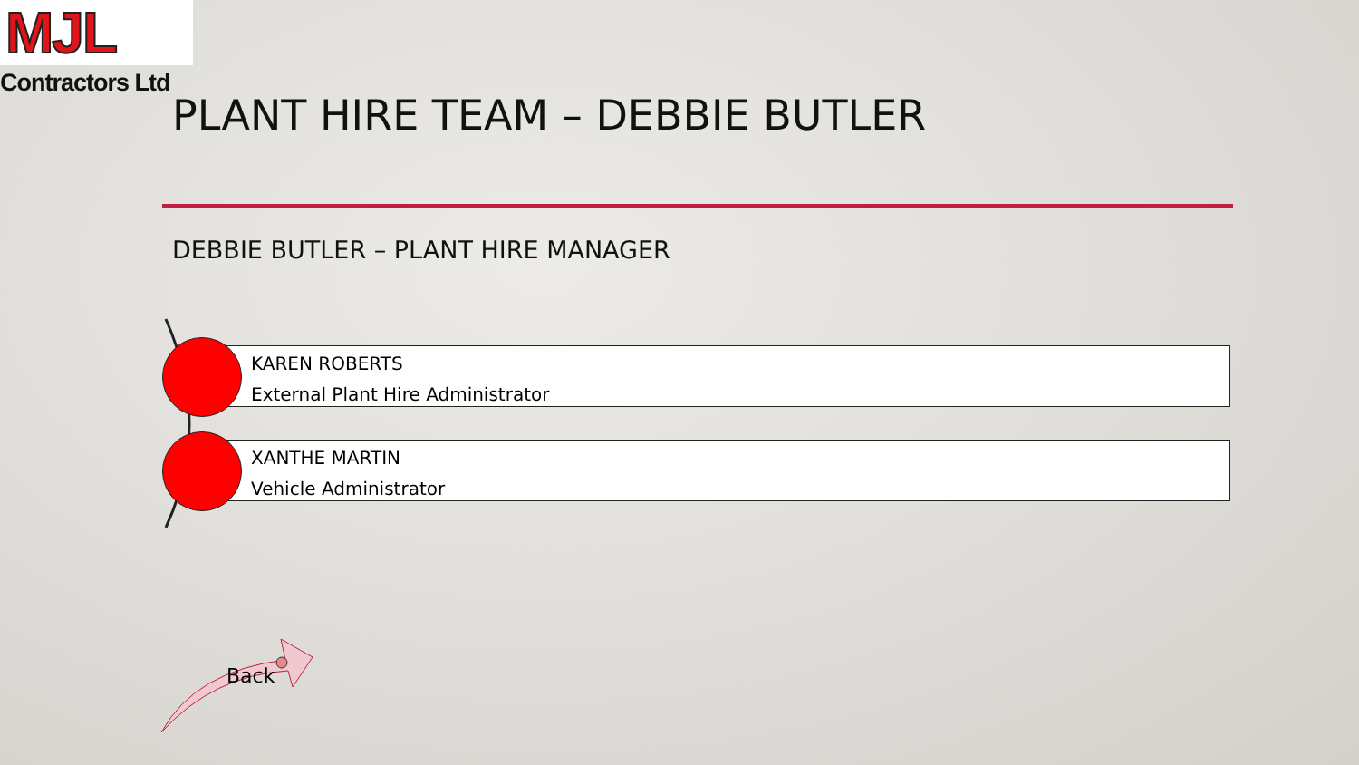MJL
Contractors Ltd
PLANT HIRE TEAM – DEBBIE BUTLER
DEBBIE BUTLER – PLANT HIRE MANAGER
KAREN ROBERTS
External Plant Hire Administrator
XANTHE MARTIN
Vehicle Administrator
Back